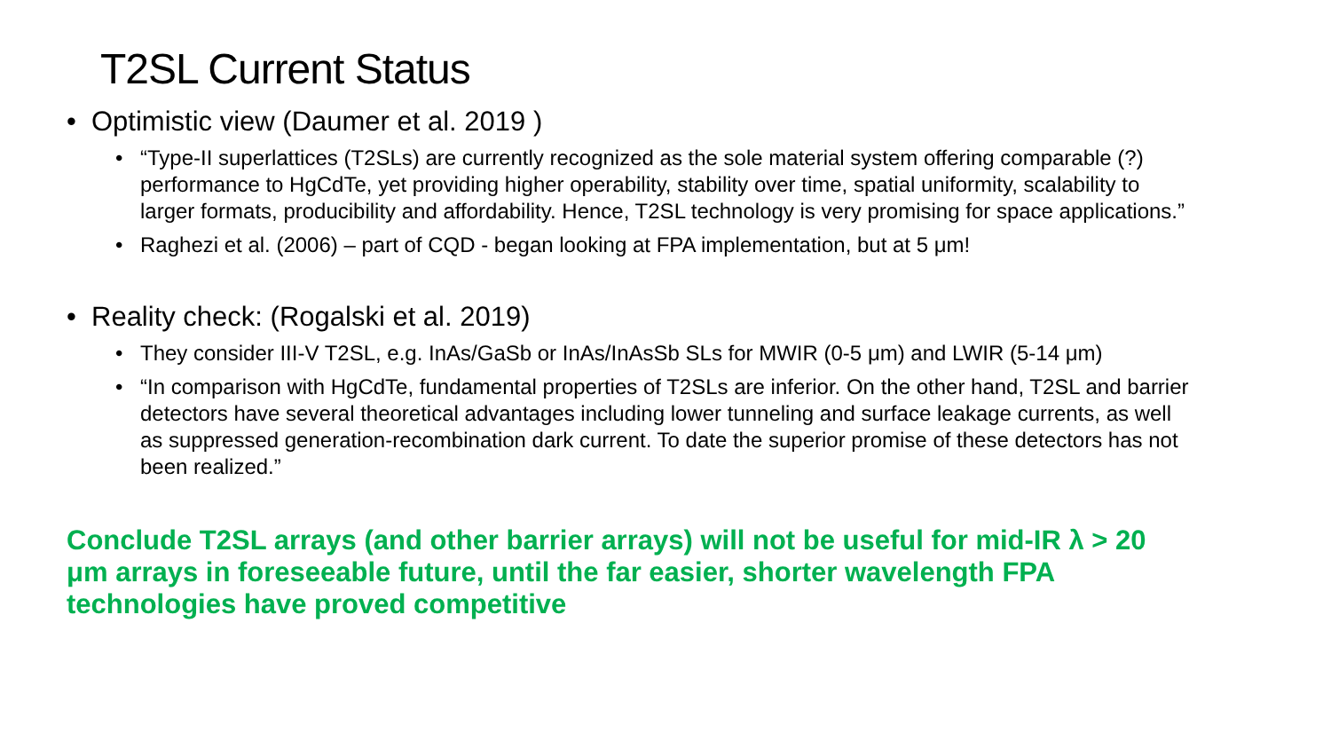T2SL Current Status
• Optimistic view (Daumer et al. 2019 )
• “Type-II superlattices (T2SLs) are currently recognized as the sole material system offering comparable (?) performance to HgCdTe, yet providing higher operability, stability over time, spatial uniformity, scalability to larger formats, producibility and affordability. Hence, T2SL technology is very promising for space applications.”
• Raghezi et al. (2006) – part of CQD - began looking at FPA implementation, but at 5 μm!
• Reality check: (Rogalski et al. 2019)
• They consider III-V T2SL, e.g. InAs/GaSb or InAs/InAsSb SLs for MWIR (0-5 μm) and LWIR (5-14 μm)
• “In comparison with HgCdTe, fundamental properties of T2SLs are inferior. On the other hand, T2SL and barrier detectors have several theoretical advantages including lower tunneling and surface leakage currents, as well as suppressed generation-recombination dark current. To date the superior promise of these detectors has not been realized.”
Conclude T2SL arrays (and other barrier arrays) will not be useful for mid-IR λ > 20 μm arrays in foreseeable future, until the far easier, shorter wavelength FPA technologies have proved competitive